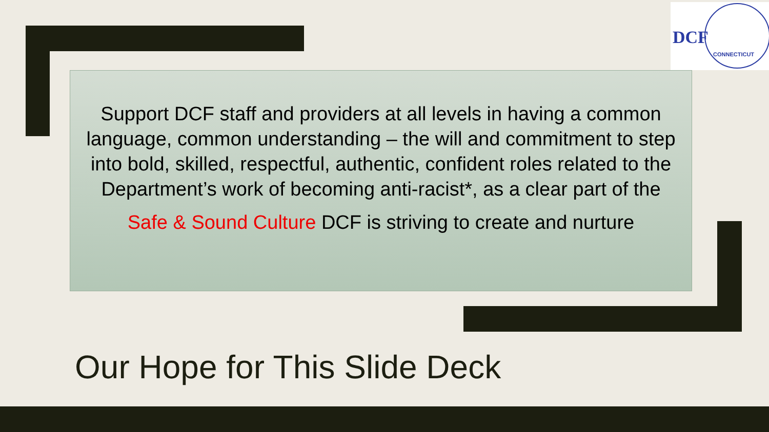DCF
CONNECTICUT
Support DCF staff and providers at all levels in having a common language, common understanding – the will and commitment to step into bold, skilled, respectful, authentic, confident roles related to the Department’s work of becoming anti-racist*, as a clear part of the
Safe & Sound Culture DCF is striving to create and nurture
Our Hope for This Slide Deck